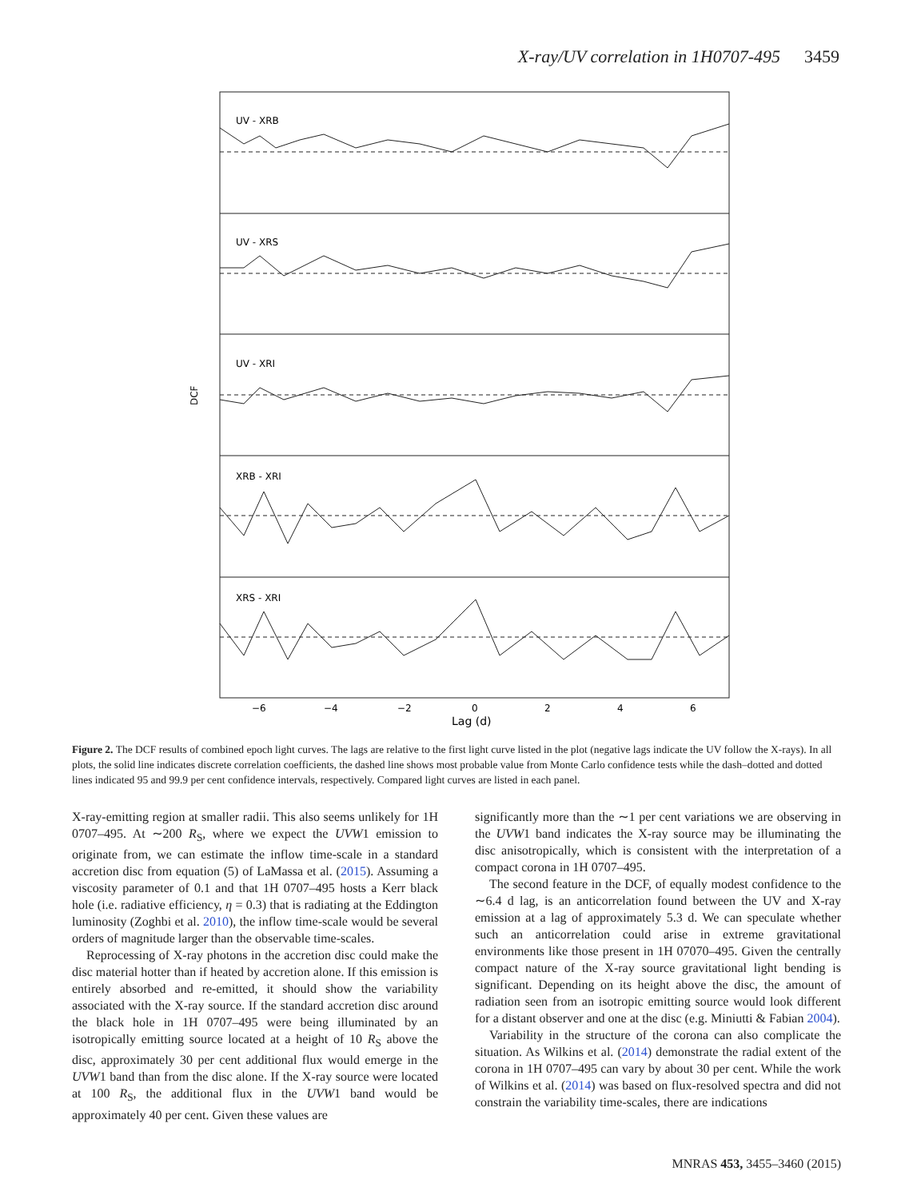X-ray/UV correlation in 1H0707-495 3459
UV - XRB
UV - XRS
UV - XRI
XRB - XRI
XRS - XRI
DCF
−6
−4
−2
0
2
4
6
Lag (d)
Figure 2. The DCF results of combined epoch light curves. The lags are relative to the first light curve listed in the plot (negative lags indicate the UV follow the X-rays). In all plots, the solid line indicates discrete correlation coefficients, the dashed line shows most probable value from Monte Carlo confidence tests while the dash–dotted and dotted lines indicated 95 and 99.9 per cent confidence intervals, respectively. Compared light curves are listed in each panel.
X-ray-emitting region at smaller radii. This also seems unlikely for 1H 0707–495. At ∼200 R<sub>S</sub>, where we expect the UVW1 emission to originate from, we can estimate the inflow time-scale in a standard accretion disc from equation (5) of LaMassa et al. (2015). Assuming a viscosity parameter of 0.1 and that 1H 0707–495 hosts a Kerr black hole (i.e. radiative efficiency, η = 0.3) that is radiating at the Eddington luminosity (Zoghbi et al. 2010), the inflow time-scale would be several orders of magnitude larger than the observable time-scales.
Reprocessing of X-ray photons in the accretion disc could make the disc material hotter than if heated by accretion alone. If this emission is entirely absorbed and re-emitted, it should show the variability associated with the X-ray source. If the standard accretion disc around the black hole in 1H 0707–495 were being illuminated by an isotropically emitting source located at a height of 10 R<sub>S</sub> above the disc, approximately 30 per cent additional flux would emerge in the UVW1 band than from the disc alone. If the X-ray source were located at 100 R<sub>S</sub>, the additional flux in the UVW1 band would be approximately 40 per cent. Given these values are
significantly more than the ∼1 per cent variations we are observing in the UVW1 band indicates the X-ray source may be illuminating the disc anisotropically, which is consistent with the interpretation of a compact corona in 1H 0707–495.
The second feature in the DCF, of equally modest confidence to the ∼6.4 d lag, is an anticorrelation found between the UV and X-ray emission at a lag of approximately 5.3 d. We can speculate whether such an anticorrelation could arise in extreme gravitational environments like those present in 1H 07070–495. Given the centrally compact nature of the X-ray source gravitational light bending is significant. Depending on its height above the disc, the amount of radiation seen from an isotropic emitting source would look different for a distant observer and one at the disc (e.g. Miniutti & Fabian 2004).
Variability in the structure of the corona can also complicate the situation. As Wilkins et al. (2014) demonstrate the radial extent of the corona in 1H 0707–495 can vary by about 30 per cent. While the work of Wilkins et al. (2014) was based on flux-resolved spectra and did not constrain the variability time-scales, there are indications
MNRAS 453, 3455–3460 (2015)